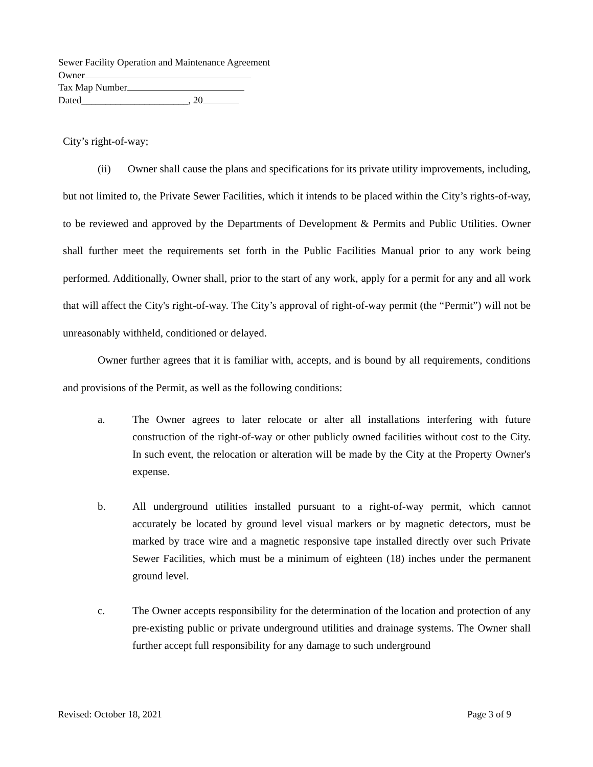Sewer Facility Operation and Maintenance Agreement
Owner
Tax Map Number
Dated______________________, 20
City’s right-of-way;
(ii) Owner shall cause the plans and specifications for its private utility improvements, including, but not limited to, the Private Sewer Facilities, which it intends to be placed within the City’s rights-of-way, to be reviewed and approved by the Departments of Development & Permits and Public Utilities. Owner shall further meet the requirements set forth in the Public Facilities Manual prior to any work being performed. Additionally, Owner shall, prior to the start of any work, apply for a permit for any and all work that will affect the City's right-of-way. The City’s approval of right-of-way permit (the “Permit”) will not be unreasonably withheld, conditioned or delayed.
Owner further agrees that it is familiar with, accepts, and is bound by all requirements, conditions and provisions of the Permit, as well as the following conditions:
a. The Owner agrees to later relocate or alter all installations interfering with future construction of the right-of-way or other publicly owned facilities without cost to the City. In such event, the relocation or alteration will be made by the City at the Property Owner's expense.
b. All underground utilities installed pursuant to a right-of-way permit, which cannot accurately be located by ground level visual markers or by magnetic detectors, must be marked by trace wire and a magnetic responsive tape installed directly over such Private Sewer Facilities, which must be a minimum of eighteen (18) inches under the permanent ground level.
c. The Owner accepts responsibility for the determination of the location and protection of any pre-existing public or private underground utilities and drainage systems. The Owner shall further accept full responsibility for any damage to such underground
Revised: October 18, 2021 Page 3 of 9